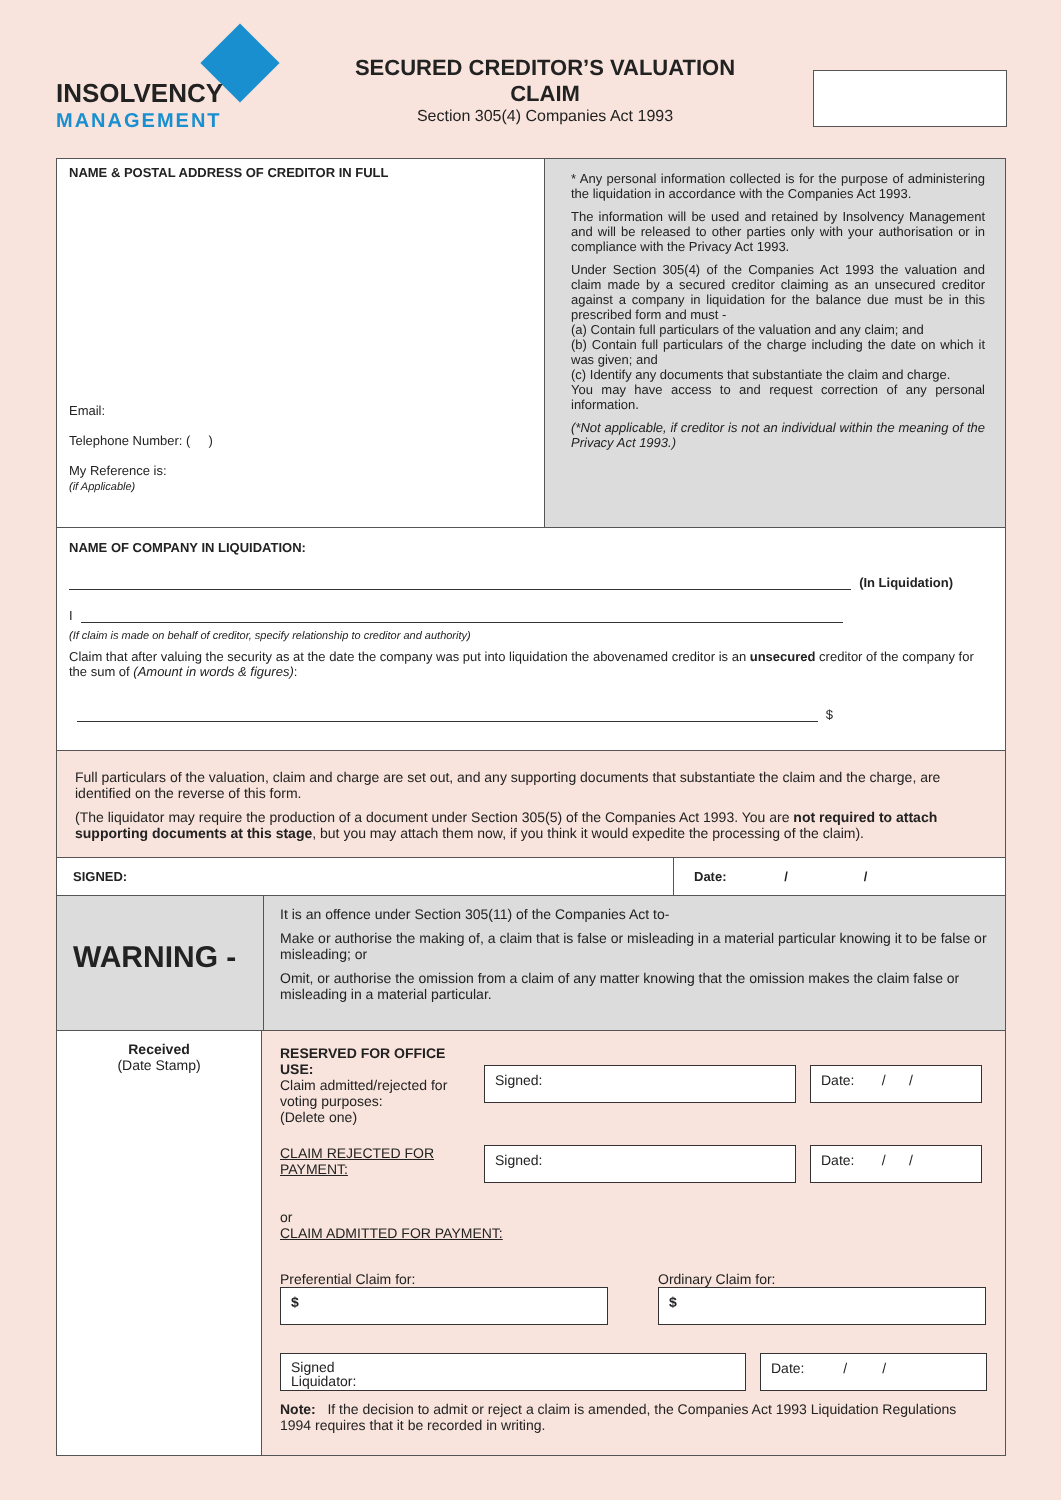INSOLVENCY
MANAGEMENT
SECURED CREDITOR’S VALUATION CLAIM
Section 305(4) Companies Act 1993
NAME & POSTAL ADDRESS OF CREDITOR IN FULL
Email:
Telephone Number: ( )
My Reference is:
(if Applicable)
* Any personal information collected is for the purpose of administering the liquidation in accordance with the Companies Act 1993.
The information will be used and retained by Insolvency Management and will be released to other parties only with your authorisation or in compliance with the Privacy Act 1993.
Under Section 305(4) of the Companies Act 1993 the valuation and claim made by a secured creditor claiming as an unsecured creditor against a company in liquidation for the balance due must be in this prescribed form and must -
(a) Contain full particulars of the valuation and any claim; and
(b) Contain full particulars of the charge including the date on which it was given; and
(c) Identify any documents that substantiate the claim and charge.
You may have access to and request correction of any personal information.
(*Not applicable, if creditor is not an individual within the meaning of the Privacy Act 1993.)
NAME OF COMPANY IN LIQUIDATION:
(In Liquidation)
I
(If claim is made on behalf of creditor, specify relationship to creditor and authority)
Claim that after valuing the security as at the date the company was put into liquidation the abovenamed creditor is an unsecured creditor of the company for the sum of (Amount in words & figures):
$
Full particulars of the valuation, claim and charge are set out, and any supporting documents that substantiate the claim and the charge, are identified on the reverse of this form.
(The liquidator may require the production of a document under Section 305(5) of the Companies Act 1993. You are not required to attach supporting documents at this stage, but you may attach them now, if you think it would expedite the processing of the claim).
SIGNED: Date: / /
WARNING -
It is an offence under Section 305(11) of the Companies Act to-
Make or authorise the making of, a claim that is false or misleading in a material particular knowing it to be false or misleading; or
Omit, or authorise the omission from a claim of any matter knowing that the omission makes the claim false or misleading in a material particular.
Received
(Date Stamp)
RESERVED FOR OFFICE USE:
Claim admitted/rejected for voting purposes:
(Delete one)
Signed: Date: / /
CLAIM REJECTED FOR PAYMENT:
Signed: Date: / /
or
CLAIM ADMITTED FOR PAYMENT:
Preferential Claim for:
$
Ordinary Claim for:
$
Signed
Liquidator:
Date: / /
Note: If the decision to admit or reject a claim is amended, the Companies Act 1993 Liquidation Regulations 1994 requires that it be recorded in writing.